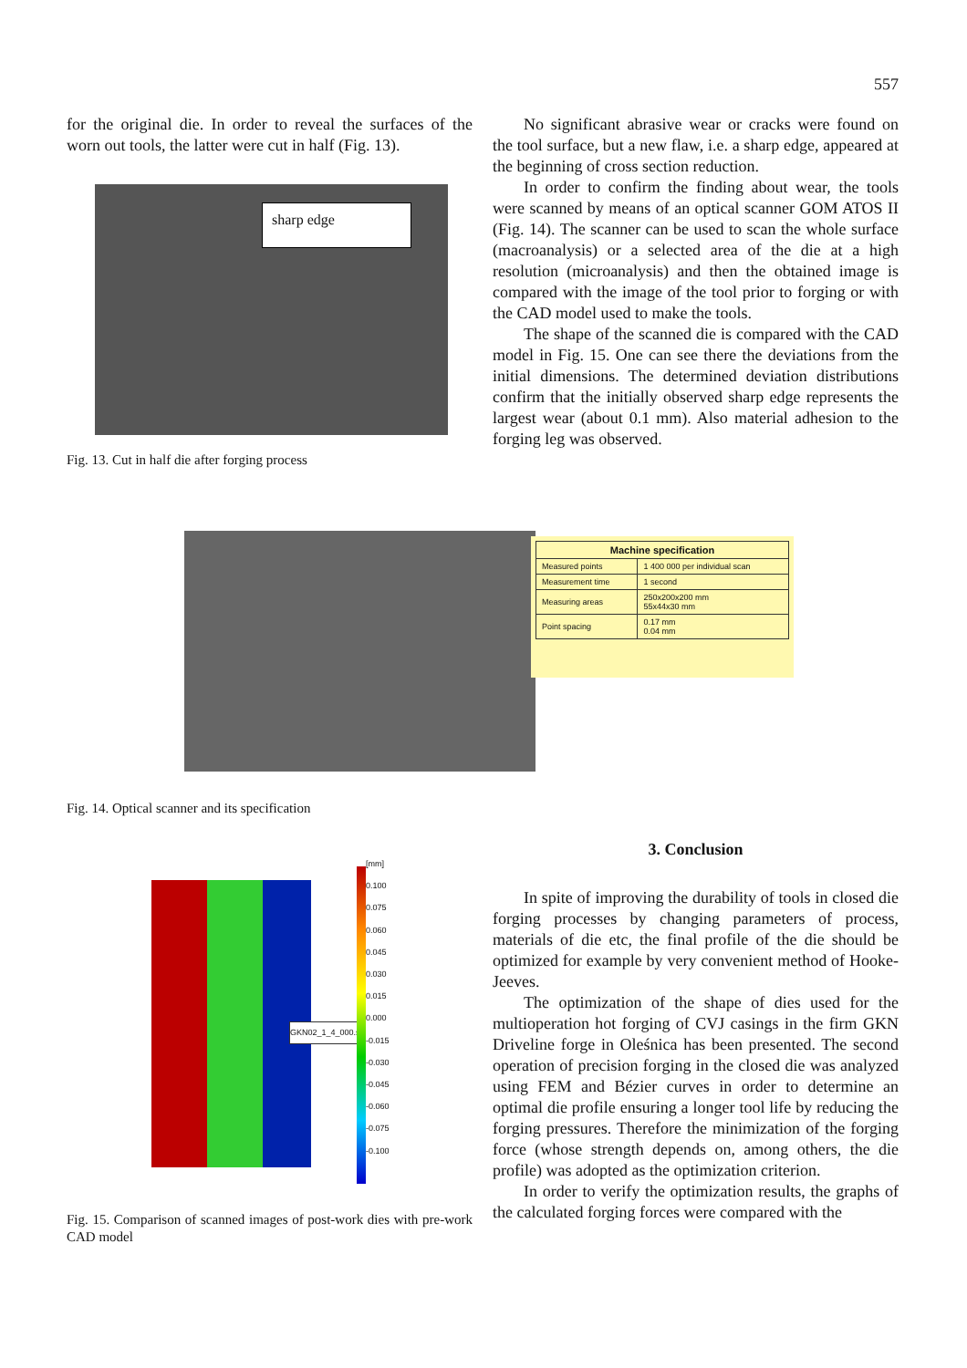557
for the original die. In order to reveal the surfaces of the worn out tools, the latter were cut in half (Fig. 13).
sharp edge
Fig. 13. Cut in half die after forging process
No significant abrasive wear or cracks were found on the tool surface, but a new flaw, i.e. a sharp edge, appeared at the beginning of cross section reduction.
In order to confirm the finding about wear, the tools were scanned by means of an optical scanner GOM ATOS II (Fig. 14). The scanner can be used to scan the whole surface (macroanalysis) or a selected area of the die at a high resolution (microanalysis) and then the obtained image is compared with the image of the tool prior to forging or with the CAD model used to make the tools.
The shape of the scanned die is compared with the CAD model in Fig. 15. One can see there the deviations from the initial dimensions. The determined deviation distributions confirm that the initially observed sharp edge represents the largest wear (about 0.1 mm). Also material adhesion to the forging leg was observed.
| Machine specification | |
| --- | --- |
| Measured points | 1 400 000 per individual scan |
| Measurement time | 1 second |
| Measuring areas | 250x200x200 mm 55x44x30 mm |
| Point spacing | 0.17 mm 0.04 mm |
Fig. 14. Optical scanner and its specification
GKN02_1_4_000.stl
[mm]
0.100
0.075
0.060
0.045
0.030
0.015
0.000
-0.015
-0.030
-0.045
-0.060
-0.075
-0.100
Fig. 15. Comparison of scanned images of post-work dies with pre-work CAD model
3. Conclusion
In spite of improving the durability of tools in closed die forging processes by changing parameters of process, materials of die etc, the final profile of the die should be optimized for example by very convenient method of Hooke-Jeeves.
The optimization of the shape of dies used for the multioperation hot forging of CVJ casings in the firm GKN Driveline forge in Oleśnica has been presented. The second operation of precision forging in the closed die was analyzed using FEM and Bézier curves in order to determine an optimal die profile ensuring a longer tool life by reducing the forging pressures. Therefore the minimization of the forging force (whose strength depends on, among others, the die profile) was adopted as the optimization criterion.
In order to verify the optimization results, the graphs of the calculated forging forces were compared with the